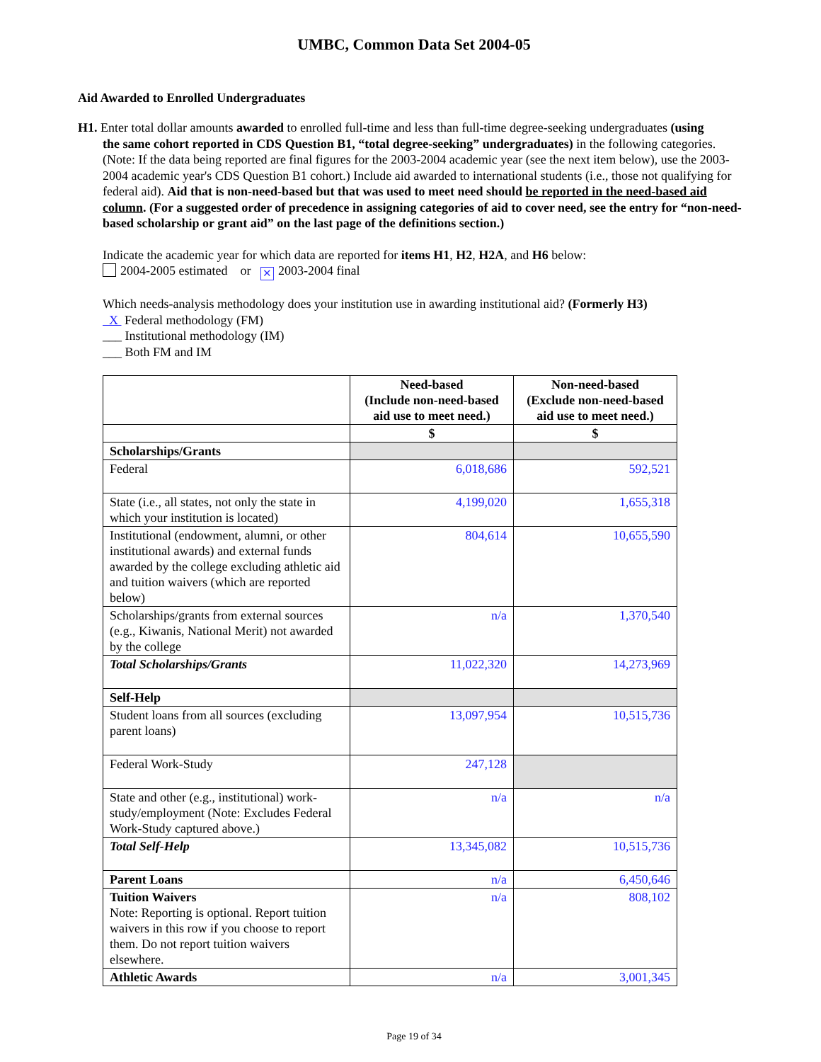UMBC, Common Data Set 2004-05
Aid Awarded to Enrolled Undergraduates
H1. Enter total dollar amounts awarded to enrolled full-time and less than full-time degree-seeking undergraduates (using
the same cohort reported in CDS Question B1, “total degree-seeking” undergraduates) in the following categories. (Note: If the data being reported are final figures for the 2003-2004 academic year (see the next item below), use the 2003-2004 academic year's CDS Question B1 cohort.) Include aid awarded to international students (i.e., those not qualifying for federal aid). Aid that is non-need-based but that was used to meet need should be reported in the need-based aid column. (For a suggested order of precedence in assigning categories of aid to cover need, see the entry for “non-need-based scholarship or grant aid” on the last page of the definitions section.)
Indicate the academic year for which data are reported for items H1, H2, H2A, and H6 below:
2004-2005 estimated or ✕ 2003-2004 final
Which needs-analysis methodology does your institution use in awarding institutional aid? (Formerly H3)
X Federal methodology (FM)
___ Institutional methodology (IM)
___ Both FM and IM
| | Need-based (Include non-need-based aid use to meet need.) | Non-need-based (Exclude non-need-based aid use to meet need.) |
| --- | --- | --- |
| | $ | $ |
| Scholarships/Grants | | |
| Federal | 6,018,686 | 592,521 |
| State (i.e., all states, not only the state in which your institution is located) | 4,199,020 | 1,655,318 |
| Institutional (endowment, alumni, or other institutional awards) and external funds awarded by the college excluding athletic aid and tuition waivers (which are reported below) | 804,614 | 10,655,590 |
| Scholarships/grants from external sources (e.g., Kiwanis, National Merit) not awarded by the college | n/a | 1,370,540 |
| Total Scholarships/Grants | 11,022,320 | 14,273,969 |
| Self-Help | | |
| Student loans from all sources (excluding parent loans) | 13,097,954 | 10,515,736 |
| Federal Work-Study | 247,128 | |
| State and other (e.g., institutional) work-study/employment (Note: Excludes Federal Work-Study captured above.) | n/a | n/a |
| Total Self-Help | 13,345,082 | 10,515,736 |
| Parent Loans | n/a | 6,450,646 |
| Tuition Waivers Note: Reporting is optional. Report tuition waivers in this row if you choose to report them. Do not report tuition waivers elsewhere. | n/a | 808,102 |
| Athletic Awards | n/a | 3,001,345 |
Page 19 of 34